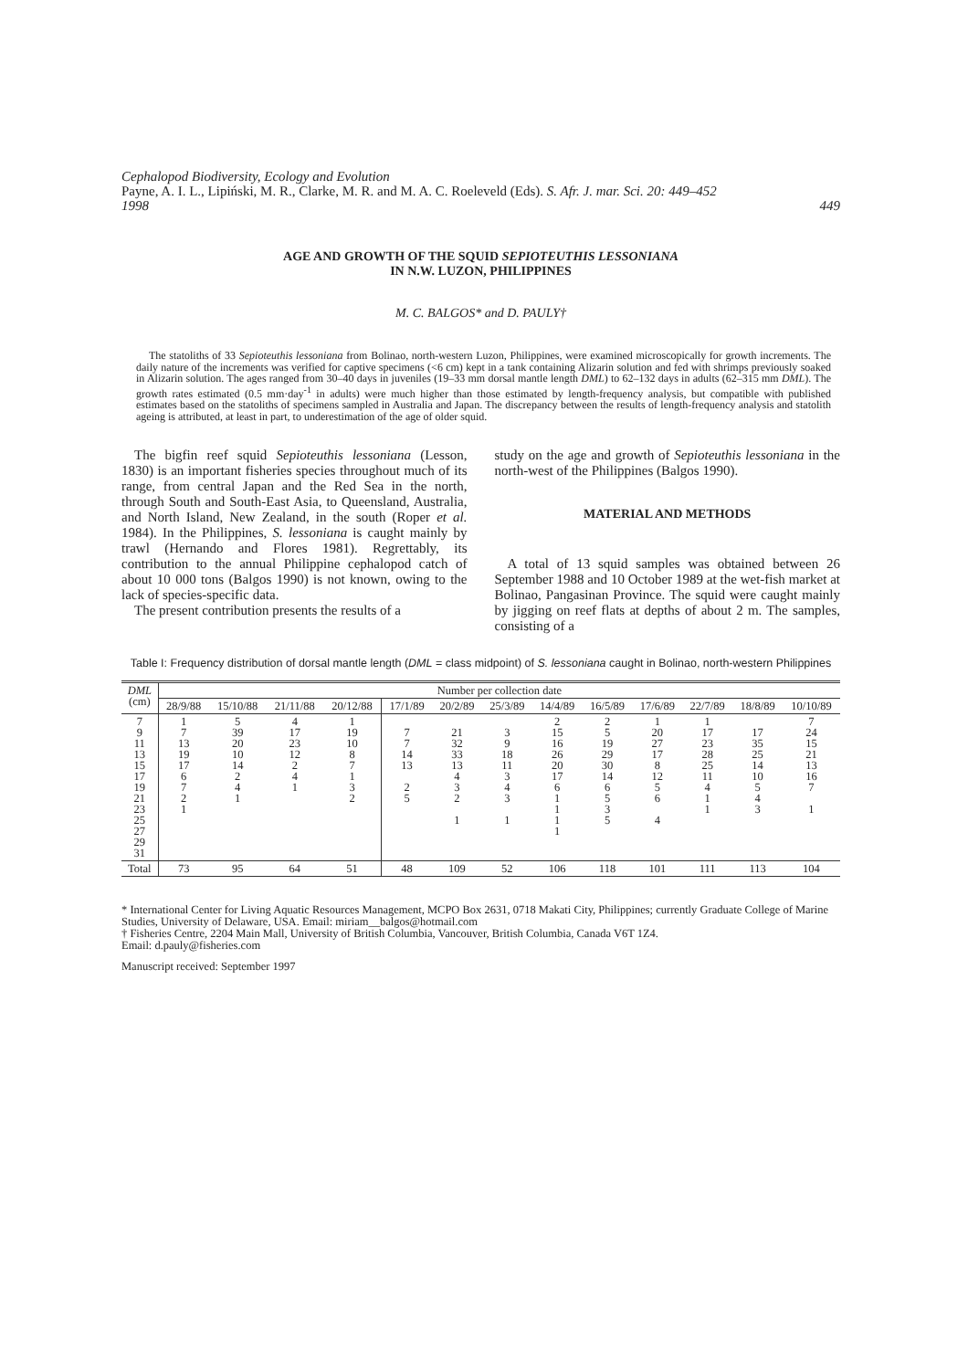Cephalopod Biodiversity, Ecology and Evolution
Payne, A. I. L., Lipiński, M. R., Clarke, M. R. and M. A. C. Roeleveld (Eds). S. Afr. J. mar. Sci. 20: 449–452
1998 449
AGE AND GROWTH OF THE SQUID SEPIOTEUTHIS LESSONIANA
IN N.W. LUZON, PHILIPPINES
M. C. BALGOS* and D. PAULY†
The statoliths of 33 Sepioteuthis lessoniana from Bolinao, north-western Luzon, Philippines, were examined microscopically for growth increments. The daily nature of the increments was verified for captive specimens (<6 cm) kept in a tank containing Alizarin solution and fed with shrimps previously soaked in Alizarin solution. The ages ranged from 30–40 days in juveniles (19–33 mm dorsal mantle length DML) to 62–132 days in adults (62–315 mm DML). The growth rates estimated (0.5 mm·day<sup>-1</sup> in adults) were much higher than those estimated by length-frequency analysis, but compatible with published estimates based on the statoliths of specimens sampled in Australia and Japan. The discrepancy between the results of length-frequency analysis and statolith ageing is attributed, at least in part, to underestimation of the age of older squid.
The bigfin reef squid Sepioteuthis lessoniana (Lesson, 1830) is an important fisheries species throughout much of its range, from central Japan and the Red Sea in the north, through South and South-East Asia, to Queensland, Australia, and North Island, New Zealand, in the south (Roper et al. 1984). In the Philippines, S. lessoniana is caught mainly by trawl (Hernando and Flores 1981). Regrettably, its contribution to the annual Philippine cephalopod catch of about 10 000 tons (Balgos 1990) is not known, owing to the lack of species-specific data.
The present contribution presents the results of a
study on the age and growth of Sepioteuthis lessoniana in the north-west of the Philippines (Balgos 1990).
MATERIAL AND METHODS
A total of 13 squid samples was obtained between 26 September 1988 and 10 October 1989 at the wet-fish market at Bolinao, Pangasinan Province. The squid were caught mainly by jigging on reef flats at depths of about 2 m. The samples, consisting of a
Table I: Frequency distribution of dorsal mantle length (DML = class midpoint) of S. lessoniana caught in Bolinao, north-western Philippines
| DML (cm) | Number per collection date | | | | | | | | | | | | |
| --- | --- | --- | --- | --- | --- | --- | --- | --- | --- | --- | --- | --- | --- |
| | 28/9/88 | 15/10/88 | 21/11/88 | 20/12/88 | 17/1/89 | 20/2/89 | 25/3/89 | 14/4/89 | 16/5/89 | 17/6/89 | 22/7/89 | 18/8/89 | 10/10/89 |
| 7 9 11 13 15 17 19 21 23 25 27 29 31 | 1 7 13 19 17 6 7 2 1 | 5 39 20 10 14 2 4 1 | 4 17 23 12 2 4 1 | 1 19 10 8 7 1 3 2 | 7 7 14 13 2 5 | 21 32 33 13 4 3 2 1 | 3 9 18 11 3 4 3 1 | 2 15 16 26 20 17 6 1 1 1 1 | 2 5 19 29 30 14 6 5 3 5 | 1 20 27 17 8 12 5 6 4 | 1 17 23 28 25 11 4 1 1 | 17 35 25 14 10 5 4 3 | 7 24 15 21 13 16 7 1 |
| Total | 73 | 95 | 64 | 51 | 48 | 109 | 52 | 106 | 118 | 101 | 111 | 113 | 104 |
* International Center for Living Aquatic Resources Management, MCPO Box 2631, 0718 Makati City, Philippines; currently Graduate College of Marine Studies, University of Delaware, USA. Email: miriam__balgos@hotmail.com
† Fisheries Centre, 2204 Main Mall, University of British Columbia, Vancouver, British Columbia, Canada V6T 1Z4.
Email: d.pauly@fisheries.com
Manuscript received: September 1997